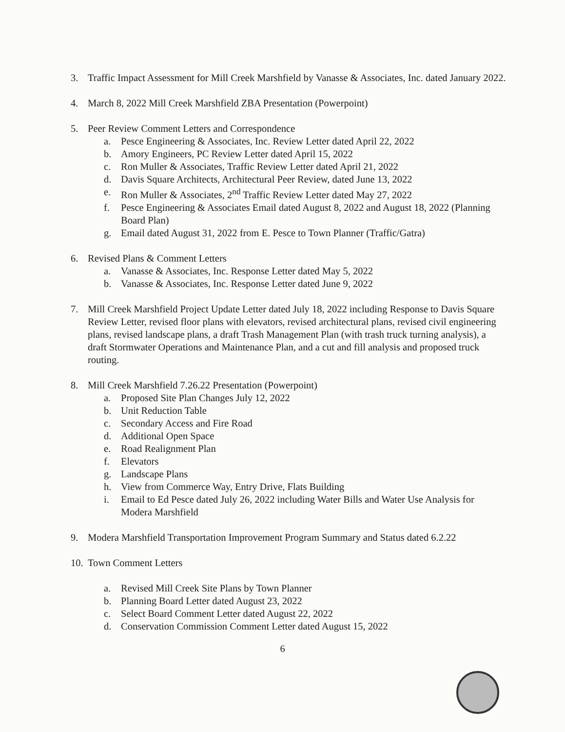3. Traffic Impact Assessment for Mill Creek Marshfield by Vanasse & Associates, Inc. dated January 2022.
4. March 8, 2022 Mill Creek Marshfield ZBA Presentation (Powerpoint)
5. Peer Review Comment Letters and Correspondence
a. Pesce Engineering & Associates, Inc. Review Letter dated April 22, 2022
b. Amory Engineers, PC Review Letter dated April 15, 2022
c. Ron Muller & Associates, Traffic Review Letter dated April 21, 2022
d. Davis Square Architects, Architectural Peer Review, dated June 13, 2022
e. Ron Muller & Associates, 2<sup>nd</sup> Traffic Review Letter dated May 27, 2022
f. Pesce Engineering & Associates Email dated August 8, 2022 and August 18, 2022 (Planning Board Plan)
g. Email dated August 31, 2022 from E. Pesce to Town Planner (Traffic/Gatra)
6. Revised Plans & Comment Letters
a. Vanasse & Associates, Inc. Response Letter dated May 5, 2022
b. Vanasse & Associates, Inc. Response Letter dated June 9, 2022
7. Mill Creek Marshfield Project Update Letter dated July 18, 2022 including Response to Davis Square Review Letter, revised floor plans with elevators, revised architectural plans, revised civil engineering plans, revised landscape plans, a draft Trash Management Plan (with trash truck turning analysis), a draft Stormwater Operations and Maintenance Plan, and a cut and fill analysis and proposed truck routing.
8. Mill Creek Marshfield 7.26.22 Presentation (Powerpoint)
a. Proposed Site Plan Changes July 12, 2022
b. Unit Reduction Table
c. Secondary Access and Fire Road
d. Additional Open Space
e. Road Realignment Plan
f. Elevators
g. Landscape Plans
h. View from Commerce Way, Entry Drive, Flats Building
i. Email to Ed Pesce dated July 26, 2022 including Water Bills and Water Use Analysis for Modera Marshfield
9. Modera Marshfield Transportation Improvement Program Summary and Status dated 6.2.22
10.
Town Comment Letters
a. Revised Mill Creek Site Plans by Town Planner
b. Planning Board Letter dated August 23, 2022
c. Select Board Comment Letter dated August 22, 2022
d. Conservation Commission Comment Letter dated August 15, 2022
6